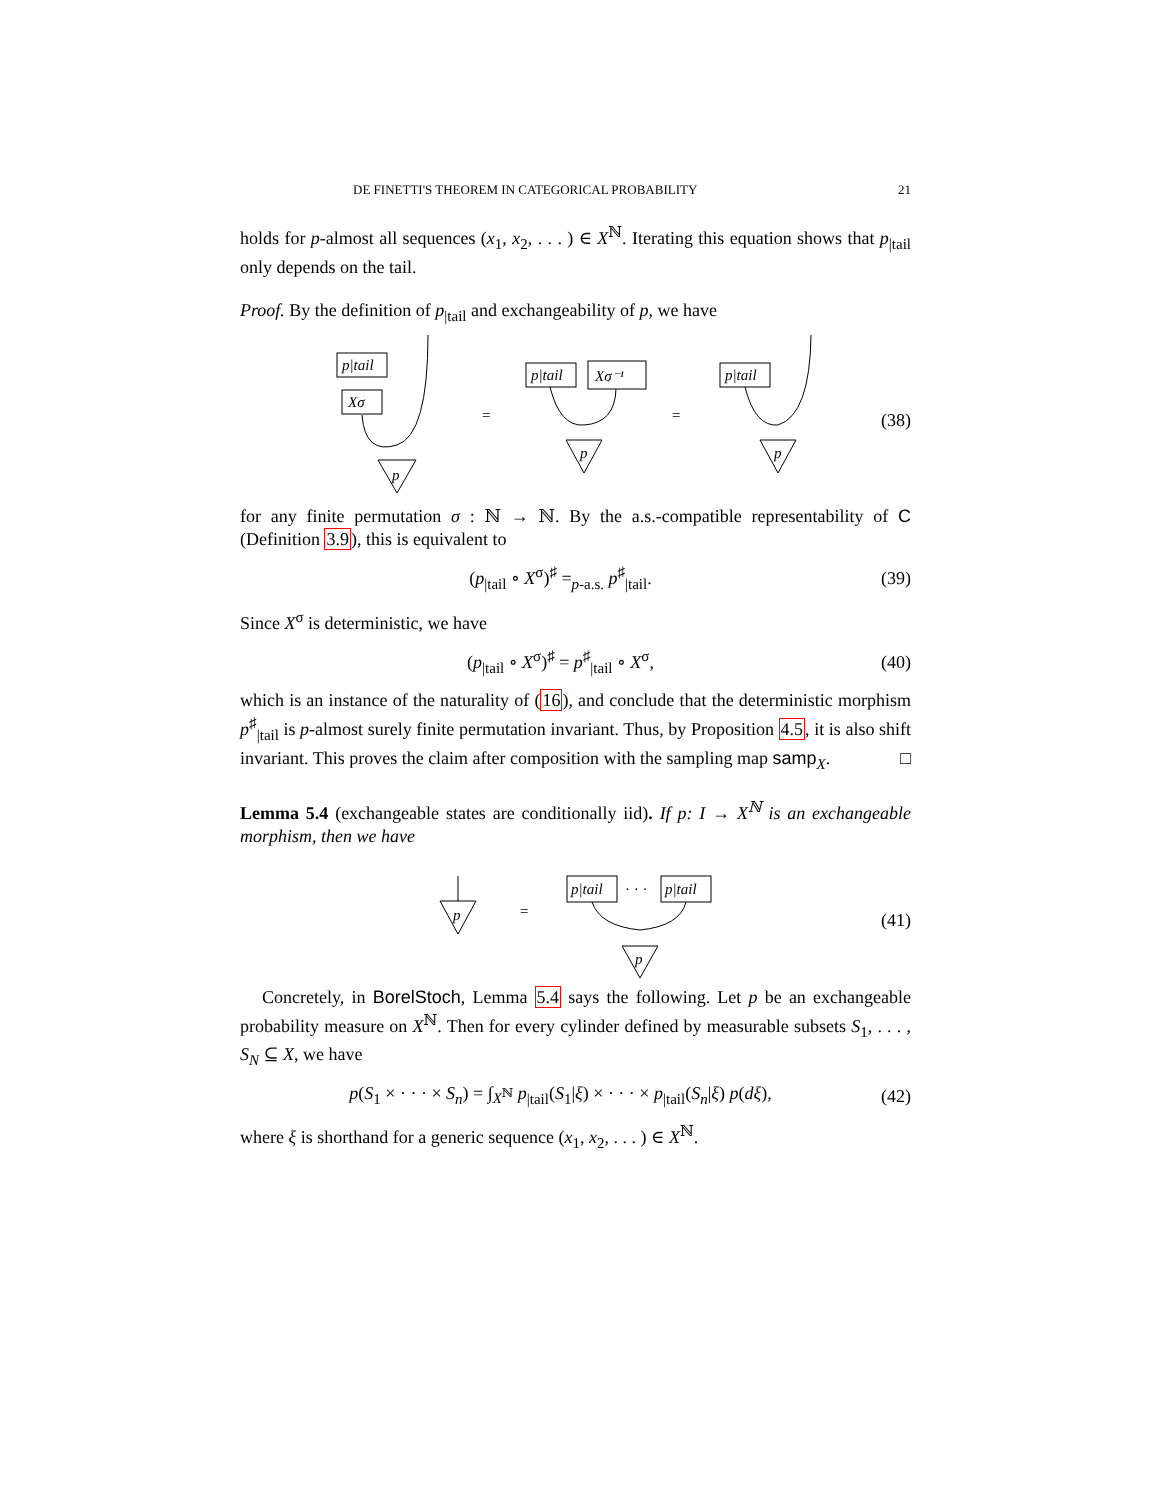DE FINETTI'S THEOREM IN CATEGORICAL PROBABILITY 21
holds for p-almost all sequences (x<sub>1</sub>, x<sub>2</sub>, . . . ) ∈ X<sup>ℕ</sup>. Iterating this equation shows that p<sub>|tail</sub> only depends on the tail.
Proof. By the definition of p<sub>|tail</sub> and exchangeability of p, we have
p|tail
Xσ
p
p|tail
Xσ⁻¹
p
p|tail
p
=
=
(38)
for any finite permutation σ : ℕ → ℕ. By the a.s.-compatible representability of C (Definition 3.9), this is equivalent to
(p<sub>|tail</sub> ∘ X<sup>σ</sup>)<sup>♯</sup> =<sub>p-a.s.</sub> p<sup>♯</sup><sub>|tail</sub>. (39)
Since X<sup>σ</sup> is deterministic, we have
(p<sub>|tail</sub> ∘ X<sup>σ</sup>)<sup>♯</sup> = p<sup>♯</sup><sub>|tail</sub> ∘ X<sup>σ</sup>, (40)
which is an instance of the naturality of (16), and conclude that the deterministic morphism p<sup>♯</sup><sub>|tail</sub> is p-almost surely finite permutation invariant. Thus, by Proposition 4.5, it is also shift invariant. This proves the claim after composition with the sampling map samp<sub>X</sub>. □
Lemma 5.4 (exchangeable states are conditionally iid). If p: I → X<sup>ℕ</sup> is an exchangeable morphism, then we have
p
p|tail
· · ·
p|tail
p
=
(41)
Concretely, in BorelStoch, Lemma 5.4 says the following. Let p be an exchangeable probability measure on X<sup>ℕ</sup>. Then for every cylinder defined by measurable subsets S<sub>1</sub>, . . . , S<sub>N</sub> ⊆ X, we have
p(S<sub>1</sub> × · · · × S<sub>n</sub>) = ∫<sub>X<sup>ℕ</sup></sub> p<sub>|tail</sub>(S<sub>1</sub>|ξ) × · · · × p<sub>|tail</sub>(S<sub>n</sub>|ξ) p(dξ), (42)
where ξ is shorthand for a generic sequence (x<sub>1</sub>, x<sub>2</sub>, . . . ) ∈ X<sup>ℕ</sup>.